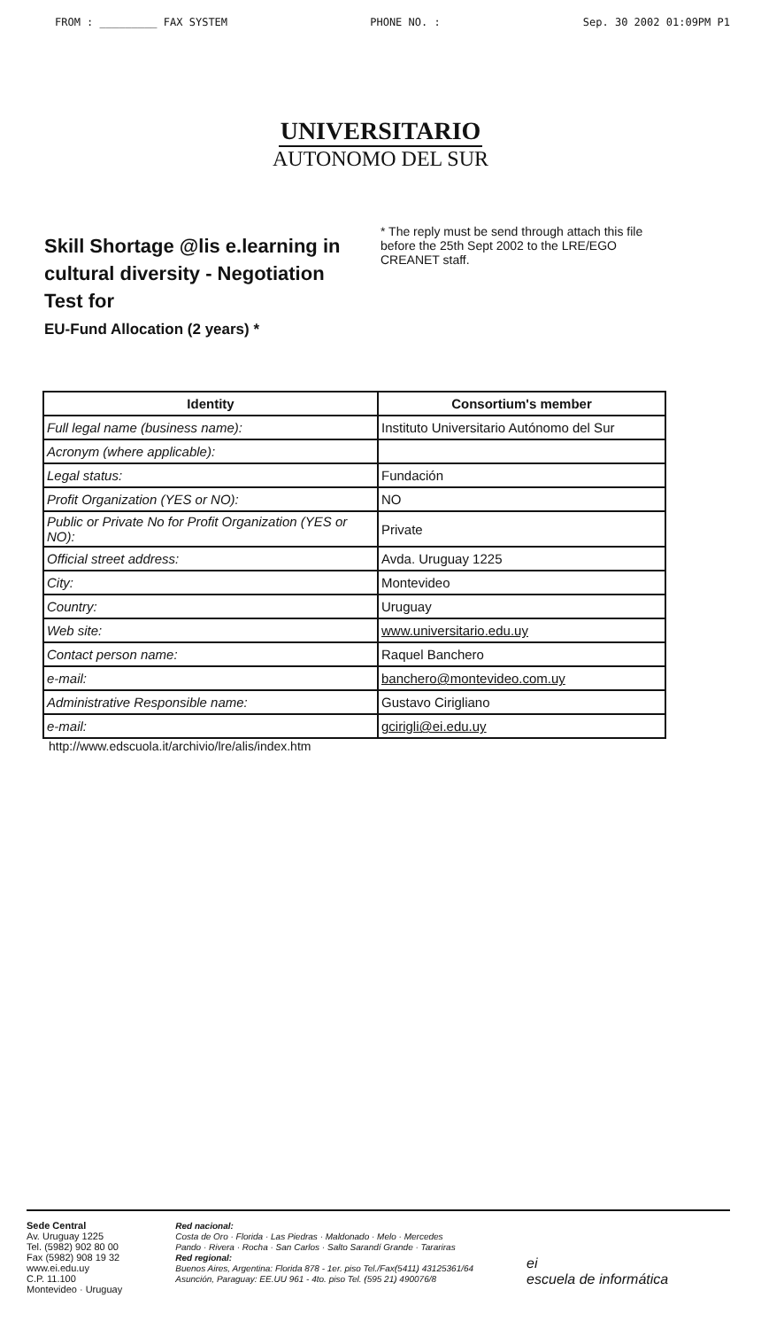FROM : _________ FAX SYSTEM PHONE NO. : Sep. 30 2002 01:09PM P1
UNIVERSITARIO
AUTONOMO DEL SUR
Skill Shortage @lis e.learning in cultural diversity - Negotiation Test for
EU-Fund Allocation (2 years) *
* The reply must be send through attach this file before the 25th Sept 2002 to the LRE/EGO CREANET staff.
| Identity | Consortium's member |
| --- | --- |
| Full legal name (business name): | Instituto Universitario Autónomo del Sur |
| Acronym (where applicable): | |
| Legal status: | Fundación |
| Profit Organization (YES or NO): | NO |
| Public or Private No for Profit Organization (YES or NO): | Private |
| Official street address: | Avda. Uruguay 1225 |
| City: | Montevideo |
| Country: | Uruguay |
| Web site: | www.universitario.edu.uy |
| Contact person name: | Raquel Banchero |
| e-mail: | banchero@montevideo.com.uy |
| Administrative Responsible name: | Gustavo Cirigliano |
| e-mail: | gcirigli@ei.edu.uy |
http://www.edscuola.it/archivio/lre/alis/index.htm
Sede Central
Av. Uruguay 1225
Tel. (5982) 902 80 00
Fax (5982) 908 19 32
www.ei.edu.uy
C.P. 11.100
Montevideo · Uruguay
Red nacional:
Costa de Oro · Florida · Las Piedras · Maldonado · Melo · Mercedes
Pando · Rivera · Rocha · San Carlos · Salto Sarandí Grande · Tarariras
Red regional:
Buenos Aires, Argentina: Florida 878 - 1er. piso Tel./Fax(5411) 43125361/64
Asunción, Paraguay: EE.UU 961 - 4to. piso Tel. (595 21) 490076/8
ei
escuela de informática